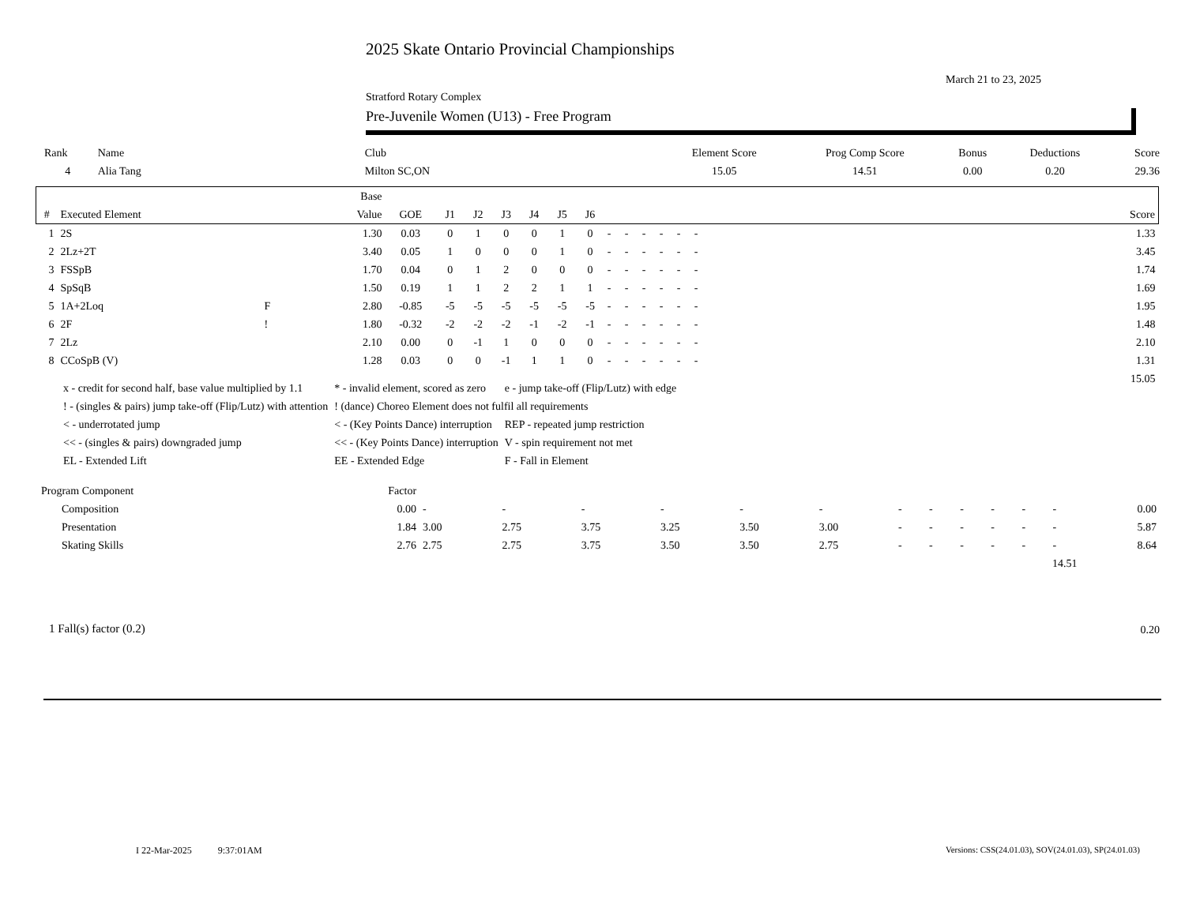2025 Skate Ontario Provincial Championships
March 21 to 23, 2025
Stratford Rotary Complex
Pre-Juvenile Women (U13) - Free Program
| Rank | Name | Club | Element Score | Prog Comp Score | Bonus | Deductions | Score |
| --- | --- | --- | --- | --- | --- | --- | --- |
| 4 | Alia Tang | Milton SC,ON | 15.05 | 14.51 | 0.00 | 0.20 | 29.36 |
| | | | Base | | | | | | | | | | | | | | |
| --- | --- | --- | --- | --- | --- | --- | --- | --- | --- | --- | --- | --- | --- | --- | --- | --- | --- |
| # | Executed Element | | Value | GOE | J1 | J2 | J3 | J4 | J5 | J6 | | | | | | | Score |
| 1 | 2S | | 1.30 | 0.03 | 0 | 1 | 0 | 0 | 1 | 0 | - | - | - | - | - | - | 1.33 |
| 2 | 2Lz+2T | | 3.40 | 0.05 | 1 | 0 | 0 | 0 | 1 | 0 | - | - | - | - | - | - | 3.45 |
| 3 | FSSpB | | 1.70 | 0.04 | 0 | 1 | 2 | 0 | 0 | 0 | - | - | - | - | - | - | 1.74 |
| 4 | SpSqB | | 1.50 | 0.19 | 1 | 1 | 2 | 2 | 1 | 1 | - | - | - | - | - | - | 1.69 |
| 5 | 1A+2Loq | F | 2.80 | -0.85 | -5 | -5 | -5 | -5 | -5 | -5 | - | - | - | - | - | - | 1.95 |
| 6 | 2F | ! | 1.80 | -0.32 | -2 | -2 | -2 | -1 | -2 | -1 | - | - | - | - | - | - | 1.48 |
| 7 | 2Lz | | 2.10 | 0.00 | 0 | -1 | 1 | 0 | 0 | 0 | - | - | - | - | - | - | 2.10 |
| 8 | CCoSpB (V) | | 1.28 | 0.03 | 0 | 0 | -1 | 1 | 1 | 0 | - | - | - | - | - | - | 1.31 |
| | | | | | | | | | | | | | | | | | 15.05 |
| x - credit for second half, base value multiplied by 1.1 | * - invalid element, scored as zero | e - jump take-off (Flip/Lutz) with edge |
| ! - (singles & pairs) jump take-off (Flip/Lutz) with attention | ! (dance) Choreo Element does not fulfil all requirements | |
| < - underrotated jump | < - (Key Points Dance) interruption | REP - repeated jump restriction |
| << - (singles & pairs) downgraded jump | << - (Key Points Dance) interruption | V - spin requirement not met |
| EL - Extended Lift | EE - Extended Edge | F - Fall in Element |
| Program Component | Factor | | | | | | | | | | | | | |
| Composition | 0.00 | - | - | - | - | - | - | - | - | - | - | - | - | 0.00 |
| Presentation | 1.84 | 3.00 | 2.75 | 3.75 | 3.25 | 3.50 | 3.00 | - | - | - | - | - | - | 5.87 |
| Skating Skills | 2.76 | 2.75 | 2.75 | 3.75 | 3.50 | 3.50 | 2.75 | - | - | - | - | - | - | 8.64 |
| 14.51 | | | | | | | | | | | | | | |
1 Fall(s) factor (0.2) 0.20
I 22-Mar-2025 9:37:01AM
Versions: CSS(24.01.03), SOV(24.01.03), SP(24.01.03)